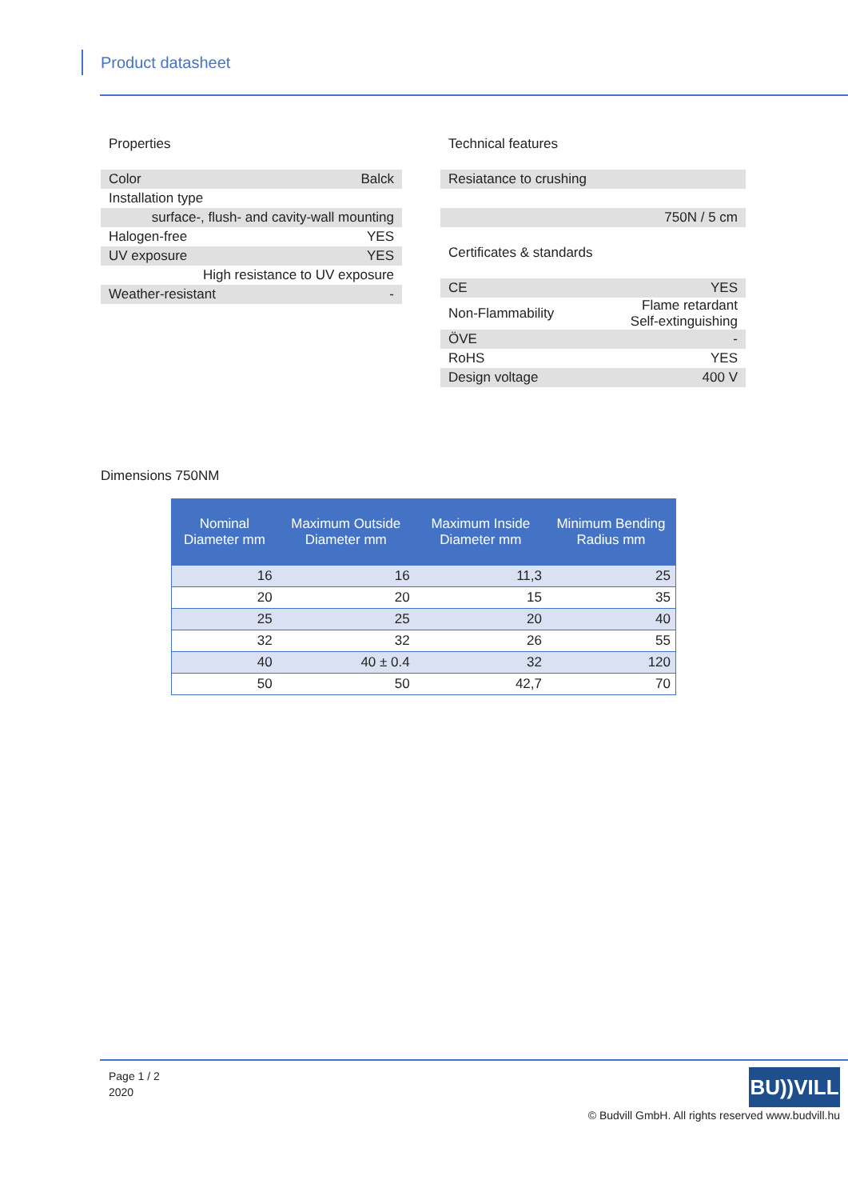Product datasheet
Properties
| Color | Balck |
| Installation type | |
| surface-, flush- and cavity-wall mounting | |
| Halogen-free | YES |
| UV exposure | YES |
| High resistance to UV exposure | |
| Weather-resistant | - |
Technical features
| Resiatance to crushing |
| 750N / 5 cm |
Certificates & standards
| CE | YES |
| Non-Flammability | Flame retardant Self-extinguishing |
| ÖVE | - |
| RoHS | YES |
| Design voltage | 400 V |
Dimensions 750NM
| Nominal Diameter mm | Maximum Outside Diameter mm | Maximum Inside Diameter mm | Minimum Bending Radius mm |
| --- | --- | --- | --- |
| 16 | 16 | 11,3 | 25 |
| 20 | 20 | 15 | 35 |
| 25 | 25 | 20 | 40 |
| 32 | 32 | 26 | 55 |
| 40 | 40 ± 0.4 | 32 | 120 |
| 50 | 50 | 42,7 | 70 |
Page 1 / 2
2020
BU))VILL
© Budvill GmbH. All rights reserved www.budvill.hu